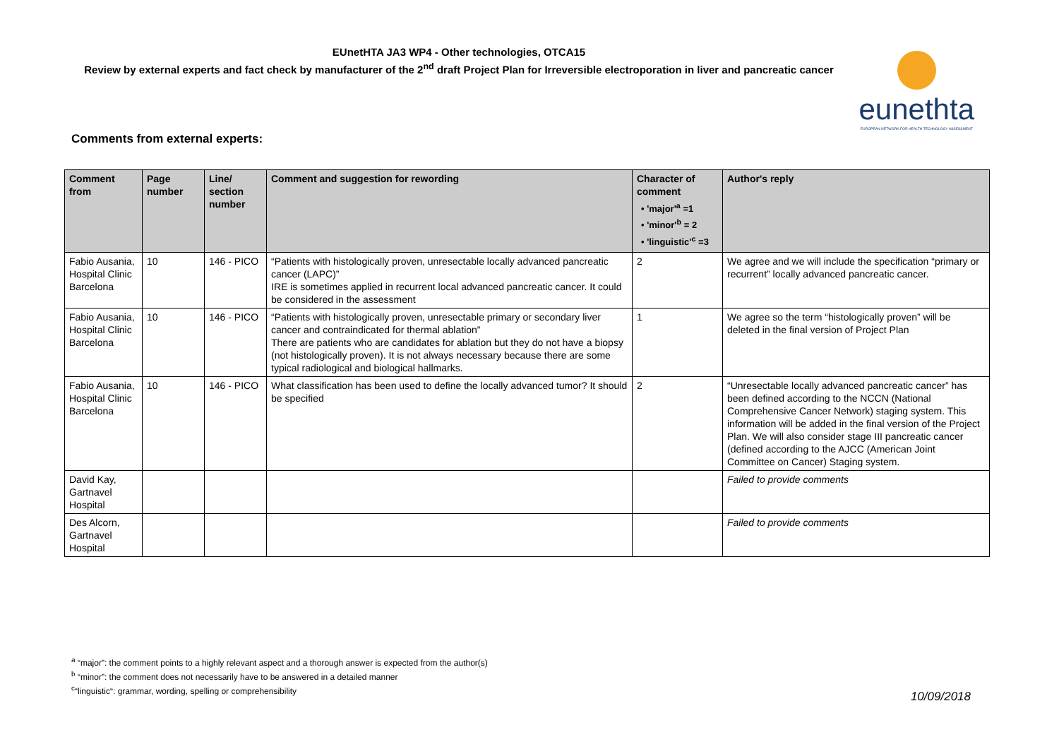EUnetHTA JA3 WP4 - Other technologies, OTCA15
Review by external experts and fact check by manufacturer of the 2<sup>nd</sup> draft Project Plan for Irreversible electroporation in liver and pancreatic cancer
eunethta
EUROPEAN NETWORK FOR HEALTH TECHNOLOGY ASSESSMENT
Comments from external experts:
| Comment from | Page number | Line/ section number | Comment and suggestion for rewording | Character of comment • 'major'<sup>a</sup> =1 • 'minor'<sup>b</sup> = 2 • 'linguistic'<sup>c</sup> =3 | Author's reply |
| --- | --- | --- | --- | --- | --- |
| Fabio Ausania, Hospital Clinic Barcelona | 10 | 146 - PICO | “Patients with histologically proven, unresectable locally advanced pancreatic cancer (LAPC)” IRE is sometimes applied in recurrent local advanced pancreatic cancer. It could be considered in the assessment | 2 | We agree and we will include the specification “primary or recurrent” locally advanced pancreatic cancer. |
| Fabio Ausania, Hospital Clinic Barcelona | 10 | 146 - PICO | “Patients with histologically proven, unresectable primary or secondary liver cancer and contraindicated for thermal ablation” There are patients who are candidates for ablation but they do not have a biopsy (not histologically proven). It is not always necessary because there are some typical radiological and biological hallmarks. | 1 | We agree so the term “histologically proven” will be deleted in the final version of Project Plan |
| Fabio Ausania, Hospital Clinic Barcelona | 10 | 146 - PICO | What classification has been used to define the locally advanced tumor? It should be specified | 2 | “Unresectable locally advanced pancreatic cancer” has been defined according to the NCCN (National Comprehensive Cancer Network) staging system. This information will be added in the final version of the Project Plan. We will also consider stage III pancreatic cancer (defined according to the AJCC (American Joint Committee on Cancer) Staging system. |
| David Kay, Gartnavel Hospital | | | | | Failed to provide comments |
| Des Alcorn, Gartnavel Hospital | | | | | Failed to provide comments |
<sup>a</sup> “major”: the comment points to a highly relevant aspect and a thorough answer is expected from the author(s)
<sup>b</sup> “minor”: the comment does not necessarily have to be answered in a detailed manner
<sup>c</sup> “linguistic“: grammar, wording, spelling or comprehensibility
10/09/2018